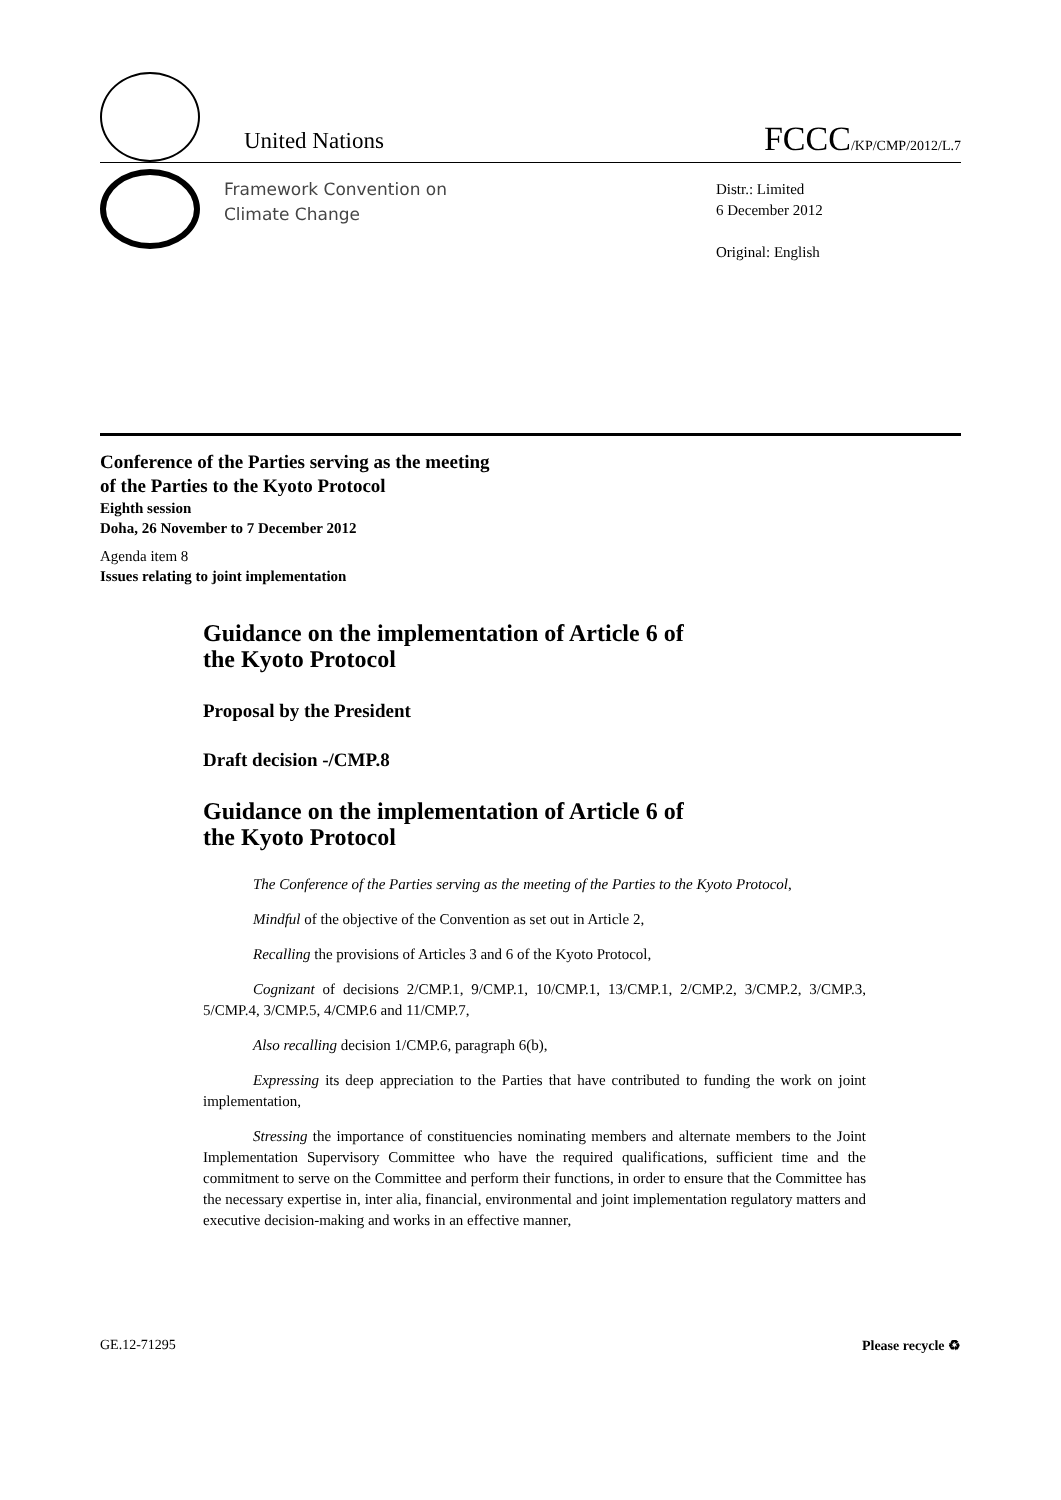United Nations
FCCC/KP/CMP/2012/L.7
Framework Convention on
Climate Change
Distr.: Limited
6 December 2012
Original: English
Conference of the Parties serving as the meeting
of the Parties to the Kyoto Protocol
Eighth session
Doha, 26 November to 7 December 2012
Agenda item 8
Issues relating to joint implementation
Guidance on the implementation of Article 6 of
the Kyoto Protocol
Proposal by the President
Draft decision -/CMP.8
Guidance on the implementation of Article 6 of
the Kyoto Protocol
The Conference of the Parties serving as the meeting of the Parties to the Kyoto Protocol,
Mindful of the objective of the Convention as set out in Article 2,
Recalling the provisions of Articles 3 and 6 of the Kyoto Protocol,
Cognizant of decisions 2/CMP.1, 9/CMP.1, 10/CMP.1, 13/CMP.1, 2/CMP.2, 3/CMP.2, 3/CMP.3, 5/CMP.4, 3/CMP.5, 4/CMP.6 and 11/CMP.7,
Also recalling decision 1/CMP.6, paragraph 6(b),
Expressing its deep appreciation to the Parties that have contributed to funding the work on joint implementation,
Stressing the importance of constituencies nominating members and alternate members to the Joint Implementation Supervisory Committee who have the required qualifications, sufficient time and the commitment to serve on the Committee and perform their functions, in order to ensure that the Committee has the necessary expertise in, inter alia, financial, environmental and joint implementation regulatory matters and executive decision-making and works in an effective manner,
GE.12-71295 Please recycle ♻